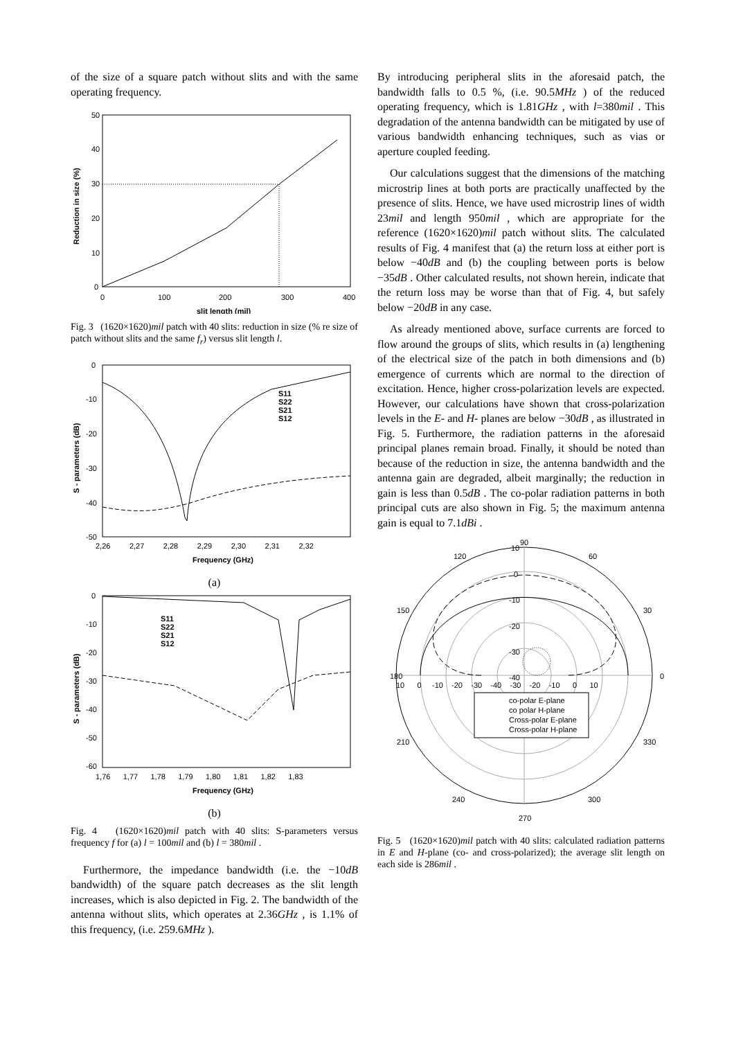of the size of a square patch without slits and with the same operating frequency.
50
40
30
20
10
0
0
100
200
300
400
slit length (mil)
Reduction in size (%)
Fig. 3 (1620×1620)mil patch with 40 slits: reduction in size (% re size of patch without slits and the same f<sub>r</sub>) versus slit length l.
S11
S22
S21
S12
0
-10
-20
-30
-40
-50
2,26 2,27 2,28 2,29 2,30 2,31 2,32
Frequency (GHz)
S - parameters (dB)
(a)
S11
S22
S21
S12
0
-10
-20
-30
-40
-50
-60
1,76 1,77 1,78 1,79 1,80 1,81 1,82 1,83
Frequency (GHz)
S - parameters (dB)
(b)
Fig. 4 (1620×1620)mil patch with 40 slits: S-parameters versus frequency f for (a) l = 100mil and (b) l = 380mil .
Furthermore, the impedance bandwidth (i.e. the −10dB bandwidth) of the square patch decreases as the slit length increases, which is also depicted in Fig. 2. The bandwidth of the antenna without slits, which operates at 2.36GHz , is 1.1% of this frequency, (i.e. 259.6MHz ).
By introducing peripheral slits in the aforesaid patch, the bandwidth falls to 0.5 %, (i.e. 90.5MHz ) of the reduced operating frequency, which is 1.81GHz , with l=380mil . This degradation of the antenna bandwidth can be mitigated by use of various bandwidth enhancing techniques, such as vias or aperture coupled feeding.
Our calculations suggest that the dimensions of the matching microstrip lines at both ports are practically unaffected by the presence of slits. Hence, we have used microstrip lines of width 23mil and length 950mil , which are appropriate for the reference (1620×1620)mil patch without slits. The calculated results of Fig. 4 manifest that (a) the return loss at either port is below −40dB and (b) the coupling between ports is below −35dB . Other calculated results, not shown herein, indicate that the return loss may be worse than that of Fig. 4, but safely below −20dB in any case.
As already mentioned above, surface currents are forced to flow around the groups of slits, which results in (a) lengthening of the electrical size of the patch in both dimensions and (b) emergence of currents which are normal to the direction of excitation. Hence, higher cross-polarization levels are expected. However, our calculations have shown that cross-polarization levels in the E- and H- planes are below −30dB , as illustrated in Fig. 5. Furthermore, the radiation patterns in the aforesaid principal planes remain broad. Finally, it should be noted than because of the reduction in size, the antenna bandwidth and the antenna gain are degraded, albeit marginally; the reduction in gain is less than 0.5dB . The co-polar radiation patterns in both principal cuts are also shown in Fig. 5; the maximum antenna gain is equal to 7.1dBi .
co-polar E-plane
co polar H-plane
Cross-polar E-plane
Cross-polar H-plane
90
120
60
150
30
180
0
210
330
240
300
270
10
0
-10
-20
-30
-40
10 0 -10 -20 -30 -40 -30 -20 -10 0 10
Fig. 5 (1620×1620)mil patch with 40 slits: calculated radiation patterns in E and H-plane (co- and cross-polarized); the average slit length on each side is 286mil .